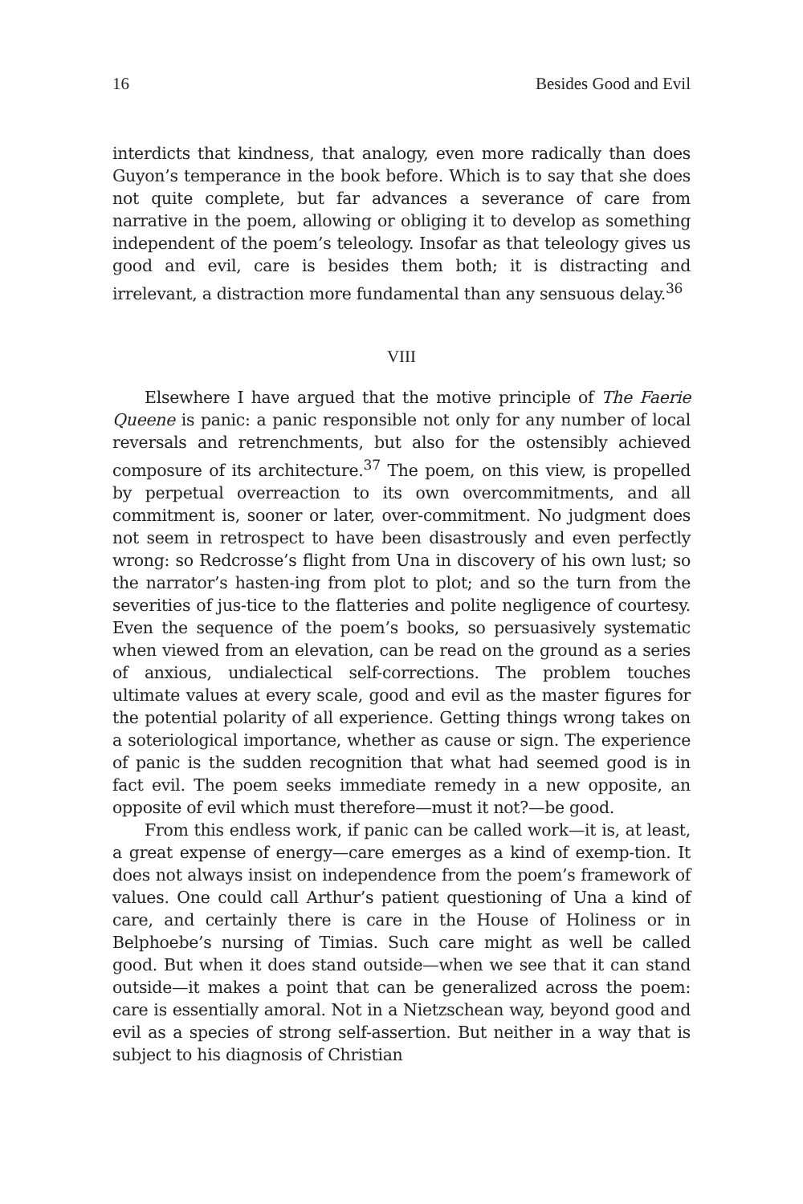16 Besides Good and Evil
interdicts that kindness, that analogy, even more radically than does Guyon’s temperance in the book before. Which is to say that she does not quite complete, but far advances a severance of care from narrative in the poem, allowing or obliging it to develop as something independent of the poem’s teleology. Insofar as that teleology gives us good and evil, care is besides them both; it is distracting and irrelevant, a distraction more fundamental than any sensuous delay.<sup>36</sup>
VIII
Elsewhere I have argued that the motive principle of The Faerie Queene is panic: a panic responsible not only for any number of local reversals and retrenchments, but also for the ostensibly achieved composure of its architecture.<sup>37</sup> The poem, on this view, is propelled by perpetual overreaction to its own overcommitments, and all commitment is, sooner or later, over-commitment. No judgment does not seem in retrospect to have been disastrously and even perfectly wrong: so Redcrosse’s flight from Una in discovery of his own lust; so the narrator’s hasten-ing from plot to plot; and so the turn from the severities of jus-tice to the flatteries and polite negligence of courtesy. Even the sequence of the poem’s books, so persuasively systematic when viewed from an elevation, can be read on the ground as a series of anxious, undialectical self-corrections. The problem touches ultimate values at every scale, good and evil as the master figures for the potential polarity of all experience. Getting things wrong takes on a soteriological importance, whether as cause or sign. The experience of panic is the sudden recognition that what had seemed good is in fact evil. The poem seeks immediate remedy in a new opposite, an opposite of evil which must therefore—must it not?—be good.
From this endless work, if panic can be called work—it is, at least, a great expense of energy—care emerges as a kind of exemp-tion. It does not always insist on independence from the poem’s framework of values. One could call Arthur’s patient questioning of Una a kind of care, and certainly there is care in the House of Holiness or in Belphoebe’s nursing of Timias. Such care might as well be called good. But when it does stand outside—when we see that it can stand outside—it makes a point that can be generalized across the poem: care is essentially amoral. Not in a Nietzschean way, beyond good and evil as a species of strong self-assertion. But neither in a way that is subject to his diagnosis of Christian